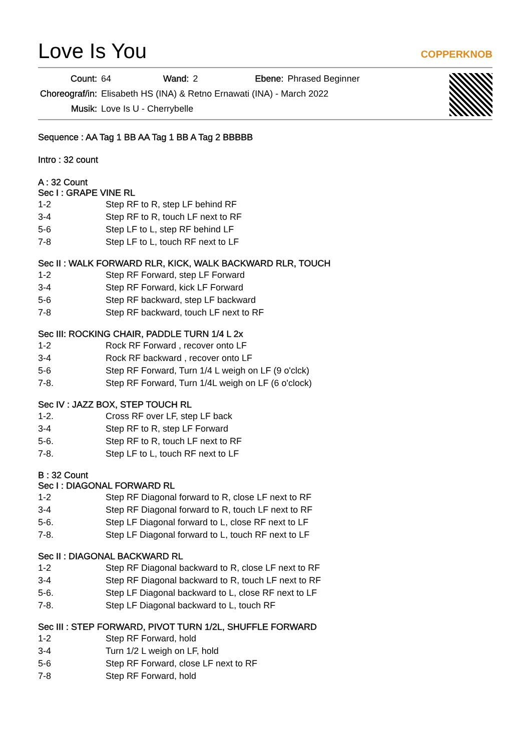Love Is You
COPPERKNOB
| Count: | 64 | Wand: | 2 | Ebene: | Phrased Beginner |
| Choreograf/in: | Elisabeth HS (INA) & Retno Ernawati (INA) - March 2022 | | | | |
| Musik: | Love Is U - Cherrybelle | | | | |
Sequence : AA Tag 1 BB AA Tag 1 BB A Tag 2 BBBBB
Intro : 32 count
A : 32 Count
Sec I : GRAPE VINE RL
| 1-2 | Step RF to R, step LF behind RF |
| 3-4 | Step RF to R, touch LF next to RF |
| 5-6 | Step LF to L, step RF behind LF |
| 7-8 | Step LF to L, touch RF next to LF |
Sec II : WALK FORWARD RLR, KICK, WALK BACKWARD RLR, TOUCH
| 1-2 | Step RF Forward, step LF Forward |
| 3-4 | Step RF Forward, kick LF Forward |
| 5-6 | Step RF backward, step LF backward |
| 7-8 | Step RF backward, touch LF next to RF |
Sec III: ROCKING CHAIR, PADDLE TURN 1/4 L 2x
| 1-2 | Rock RF Forward , recover onto LF |
| 3-4 | Rock RF backward , recover onto LF |
| 5-6 | Step RF Forward, Turn 1/4 L weigh on LF (9 o'clck) |
| 7-8. | Step RF Forward, Turn 1/4L weigh on LF (6 o'clock) |
Sec IV : JAZZ BOX, STEP TOUCH RL
| 1-2. | Cross RF over LF, step LF back |
| 3-4 | Step RF to R, step LF Forward |
| 5-6. | Step RF to R, touch LF next to RF |
| 7-8. | Step LF to L, touch RF next to LF |
B : 32 Count
Sec I : DIAGONAL FORWARD RL
| 1-2 | Step RF Diagonal forward to R, close LF next to RF |
| 3-4 | Step RF Diagonal forward to R, touch LF next to RF |
| 5-6. | Step LF Diagonal forward to L, close RF next to LF |
| 7-8. | Step LF Diagonal forward to L, touch RF next to LF |
Sec II : DIAGONAL BACKWARD RL
| 1-2 | Step RF Diagonal backward to R, close LF next to RF |
| 3-4 | Step RF Diagonal backward to R, touch LF next to RF |
| 5-6. | Step LF Diagonal backward to L, close RF next to LF |
| 7-8. | Step LF Diagonal backward to L, touch RF |
Sec III : STEP FORWARD, PIVOT TURN 1/2L, SHUFFLE FORWARD
| 1-2 | Step RF Forward, hold |
| 3-4 | Turn 1/2 L weigh on LF, hold |
| 5-6 | Step RF Forward, close LF next to RF |
| 7-8 | Step RF Forward, hold |